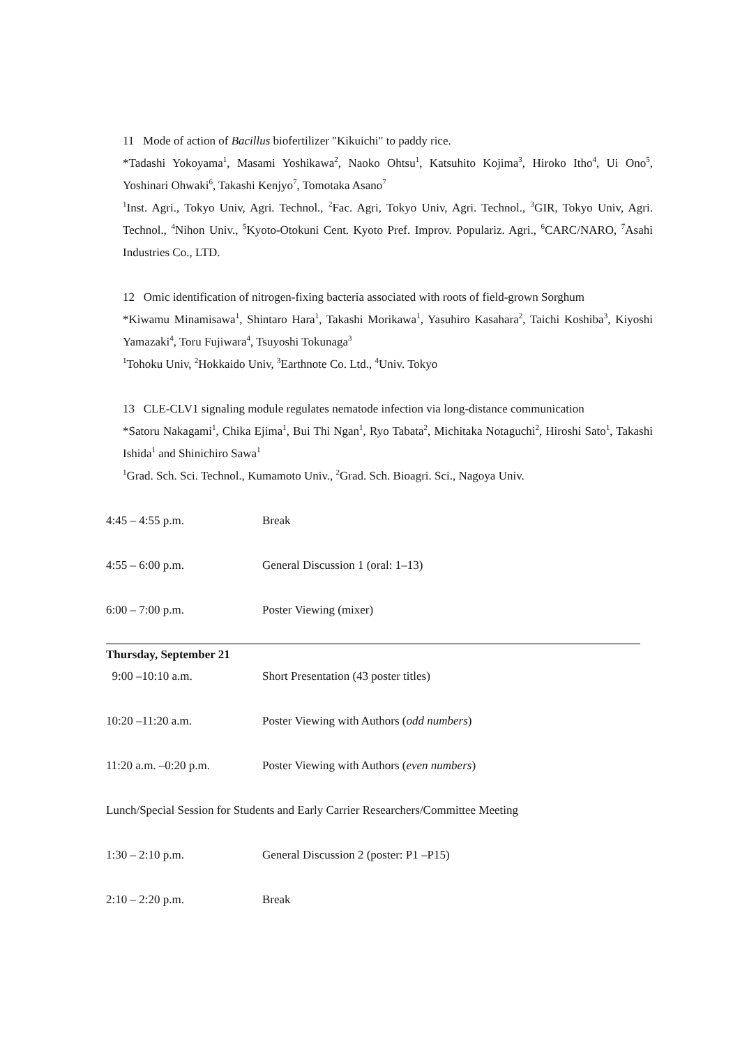11 Mode of action of Bacillus biofertilizer "Kikuichi" to paddy rice.
*Tadashi Yokoyama<sup>1</sup>, Masami Yoshikawa<sup>2</sup>, Naoko Ohtsu<sup>1</sup>, Katsuhito Kojima<sup>3</sup>, Hiroko Itho<sup>4</sup>, Ui Ono<sup>5</sup>, Yoshinari Ohwaki<sup>6</sup>, Takashi Kenjyo<sup>7</sup>, Tomotaka Asano<sup>7</sup>
<sup>1</sup> Inst. Agri., Tokyo Univ, Agri. Technol., <sup>2</sup>Fac. Agri, Tokyo Univ, Agri. Technol., <sup>3</sup>GIR, Tokyo Univ, Agri. Technol., <sup>4</sup>Nihon Univ., <sup>5</sup>Kyoto-Otokuni Cent. Kyoto Pref. Improv. Populariz. Agri., <sup>6</sup>CARC/NARO, <sup>7</sup>Asahi Industries Co., LTD.
12 Omic identification of nitrogen-fixing bacteria associated with roots of field-grown Sorghum
*Kiwamu Minamisawa<sup>1</sup>, Shintaro Hara<sup>1</sup>, Takashi Morikawa<sup>1</sup>, Yasuhiro Kasahara<sup>2</sup>, Taichi Koshiba<sup>3</sup>, Kiyoshi Yamazaki<sup>4</sup>, Toru Fujiwara<sup>4</sup>, Tsuyoshi Tokunaga<sup>3</sup>
<sup>1</sup> Tohoku Univ, <sup>2</sup>Hokkaido Univ, <sup>3</sup>Earthnote Co. Ltd., <sup>4</sup>Univ. Tokyo
13 CLE-CLV1 signaling module regulates nematode infection via long-distance communication
*Satoru Nakagami<sup>1</sup>, Chika Ejima<sup>1</sup>, Bui Thi Ngan<sup>1</sup>, Ryo Tabata<sup>2</sup>, Michitaka Notaguchi<sup>2</sup>, Hiroshi Sato<sup>1</sup>, Takashi Ishida<sup>1</sup> and Shinichiro Sawa<sup>1</sup>
<sup>1</sup> Grad. Sch. Sci. Technol., Kumamoto Univ., <sup>2</sup>Grad. Sch. Bioagri. Sci., Nagoya Univ.
4:45 – 4:55 p.m. Break
4:55 – 6:00 p.m. General Discussion 1 (oral: 1–13)
6:00 – 7:00 p.m. Poster Viewing (mixer)
Thursday, September 21
9:00 –10:10 a.m. Short Presentation (43 poster titles)
10:20 –11:20 a.m. Poster Viewing with Authors (odd numbers)
11:20 a.m. –0:20 p.m. Poster Viewing with Authors (even numbers)
Lunch/Special Session for Students and Early Carrier Researchers/Committee Meeting
1:30 – 2:10 p.m. General Discussion 2 (poster: P1 –P15)
2:10 – 2:20 p.m. Break